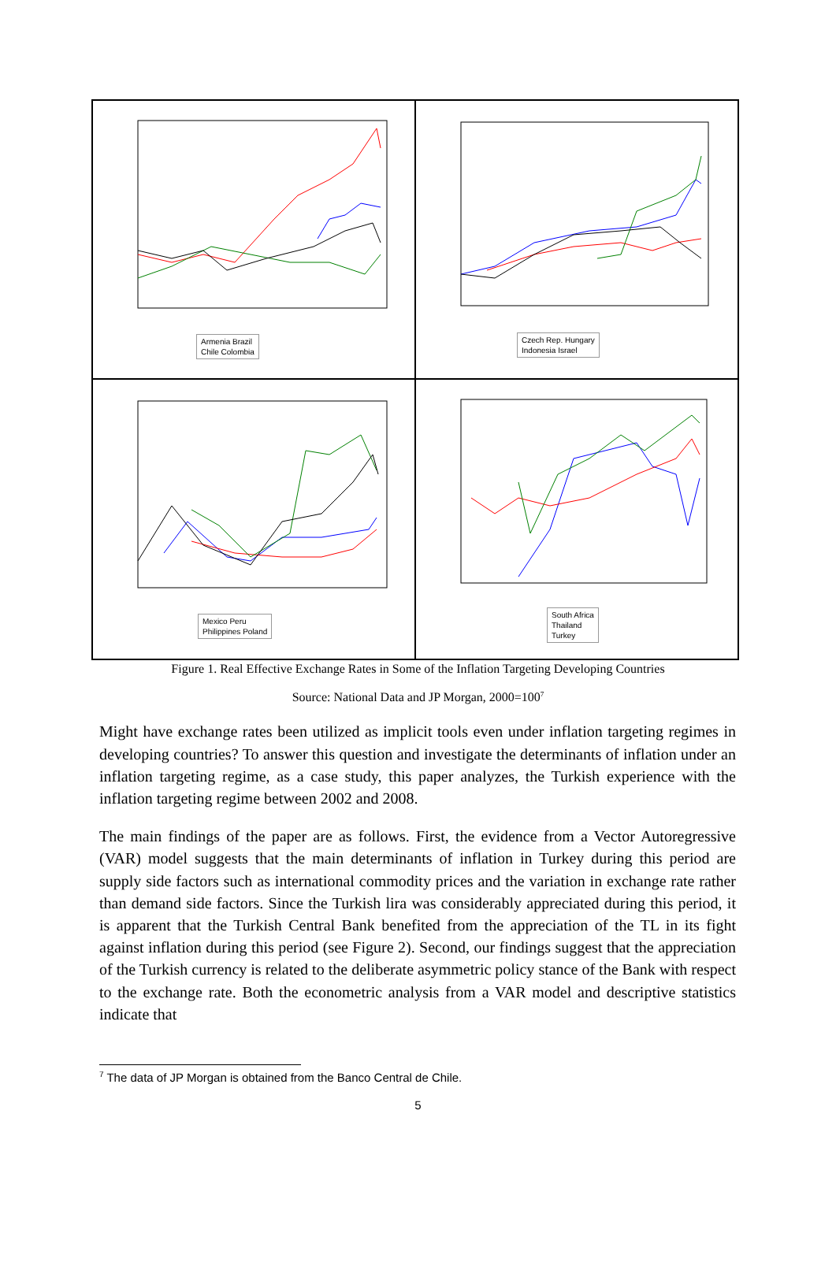Armenia Brazil
Chile Colombia
Czech Rep. Hungary
Indonesia Israel
Mexico Peru
Philippines Poland
South Africa
Thailand
Turkey
Figure 1. Real Effective Exchange Rates in Some of the Inflation Targeting Developing Countries
Source: National Data and JP Morgan, 2000=100<sup>7</sup>
Might have exchange rates been utilized as implicit tools even under inflation targeting regimes in developing countries? To answer this question and investigate the determinants of inflation under an inflation targeting regime, as a case study, this paper analyzes, the Turkish experience with the inflation targeting regime between 2002 and 2008.
The main findings of the paper are as follows. First, the evidence from a Vector Autoregressive (VAR) model suggests that the main determinants of inflation in Turkey during this period are supply side factors such as international commodity prices and the variation in exchange rate rather than demand side factors. Since the Turkish lira was considerably appreciated during this period, it is apparent that the Turkish Central Bank benefited from the appreciation of the TL in its fight against inflation during this period (see Figure 2). Second, our findings suggest that the appreciation of the Turkish currency is related to the deliberate asymmetric policy stance of the Bank with respect to the exchange rate. Both the econometric analysis from a VAR model and descriptive statistics indicate that
<sup>7</sup> The data of JP Morgan is obtained from the Banco Central de Chile.
5